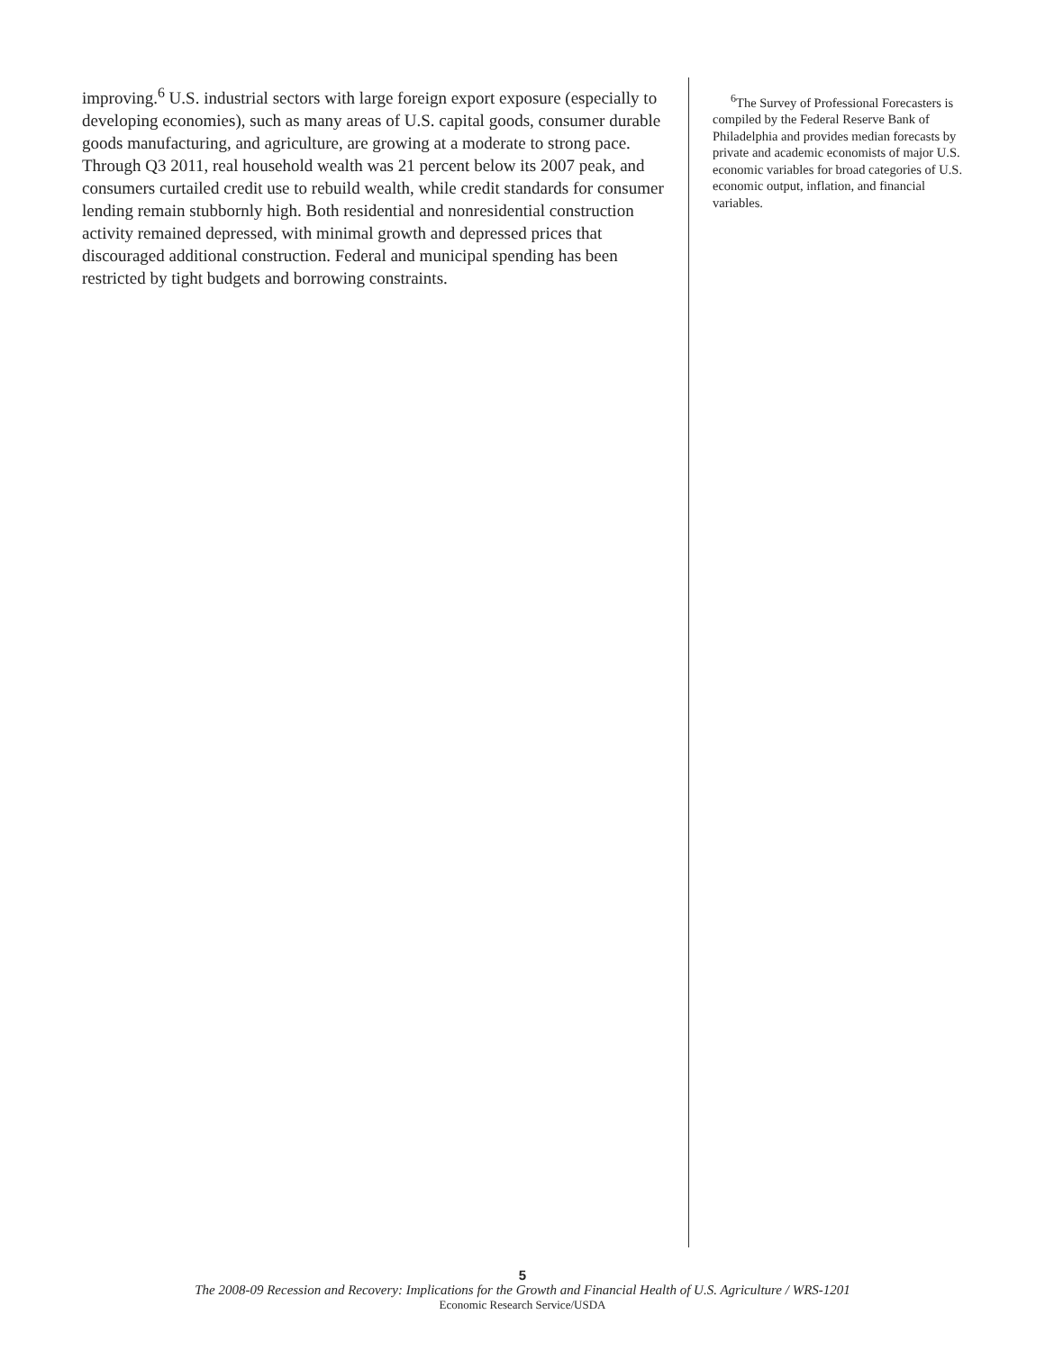improving.<sup>6</sup> U.S. industrial sectors with large foreign export exposure (espe­cially to developing economies), such as many areas of U.S. capital goods, consumer durable goods manufacturing, and agriculture, are growing at a moderate to strong pace. Through Q3 2011, real household wealth was 21 percent below its 2007 peak, and consumers curtailed credit use to rebuild wealth, while credit standards for consumer lending remain stubbornly high. Both residential and nonresidential construction activity remained depressed, with minimal growth and depressed prices that discouraged additional construction. Federal and municipal spending has been restricted by tight budgets and borrowing constraints.
<sup>6</sup> The Survey of Professional Forecasters is compiled by the Federal Reserve Bank of Philadelphia and provides median forecasts by private and academic economists of major U.S. economic variables for broad catego­ries of U.S. economic output, inflation, and financial variables.
5
The 2008-09 Recession and Recovery: Implications for the Growth and Financial Health of U.S. Agriculture / WRS-1201
Economic Research Service/USDA